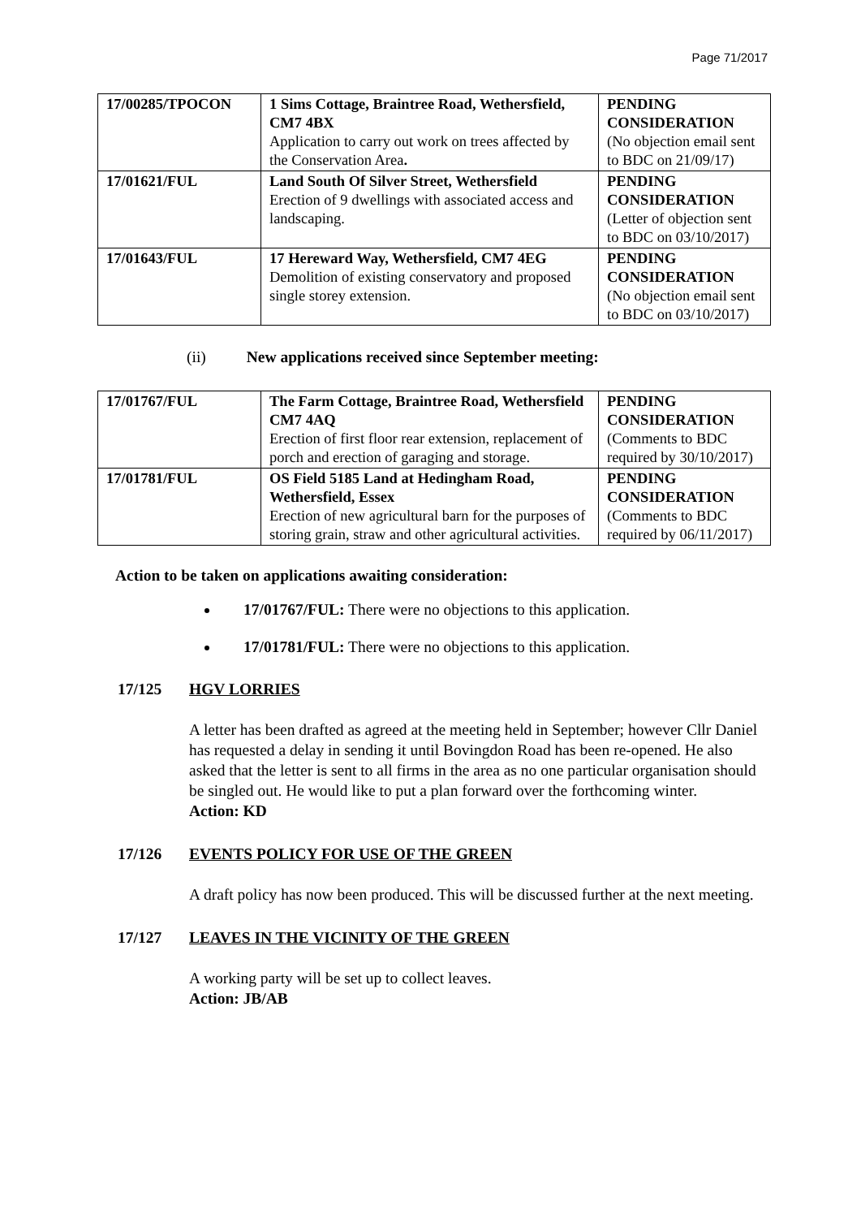Page 71/2017
| 17/00285/TPOCON | 1 Sims Cottage, Braintree Road, Wethersfield, CM7 4BX Application to carry out work on trees affected by the Conservation Area . | PENDING CONSIDERATION (No objection email sent to BDC on 21/09/17) |
| 17/01621/FUL | Land South Of Silver Street, Wethersfield Erection of 9 dwellings with associated access and landscaping. | PENDING CONSIDERATION (Letter of objection sent to BDC on 03/10/2017) |
| 17/01643/FUL | 17 Hereward Way, Wethersfield, CM7 4EG Demolition of existing conservatory and proposed single storey extension. | PENDING CONSIDERATION (No objection email sent to BDC on 03/10/2017) |
(ii) New applications received since September meeting:
| 17/01767/FUL | The Farm Cottage, Braintree Road, Wethersfield CM7 4AQ Erection of first floor rear extension, replacement of porch and erection of garaging and storage. | PENDING CONSIDERATION (Comments to BDC required by 30/10/2017) |
| 17/01781/FUL | OS Field 5185 Land at Hedingham Road, Wethersfield, Essex Erection of new agricultural barn for the purposes of storing grain, straw and other agricultural activities. | PENDING CONSIDERATION (Comments to BDC required by 06/11/2017) |
Action to be taken on applications awaiting consideration:
17/01767/FUL: There were no objections to this application.
17/01781/FUL: There were no objections to this application.
17/125 HGV LORRIES
A letter has been drafted as agreed at the meeting held in September; however Cllr Daniel has requested a delay in sending it until Bovingdon Road has been re-opened. He also asked that the letter is sent to all firms in the area as no one particular organisation should be singled out. He would like to put a plan forward over the forthcoming winter.
Action: KD
17/126 EVENTS POLICY FOR USE OF THE GREEN
A draft policy has now been produced. This will be discussed further at the next meeting.
17/127 LEAVES IN THE VICINITY OF THE GREEN
A working party will be set up to collect leaves.
Action: JB/AB